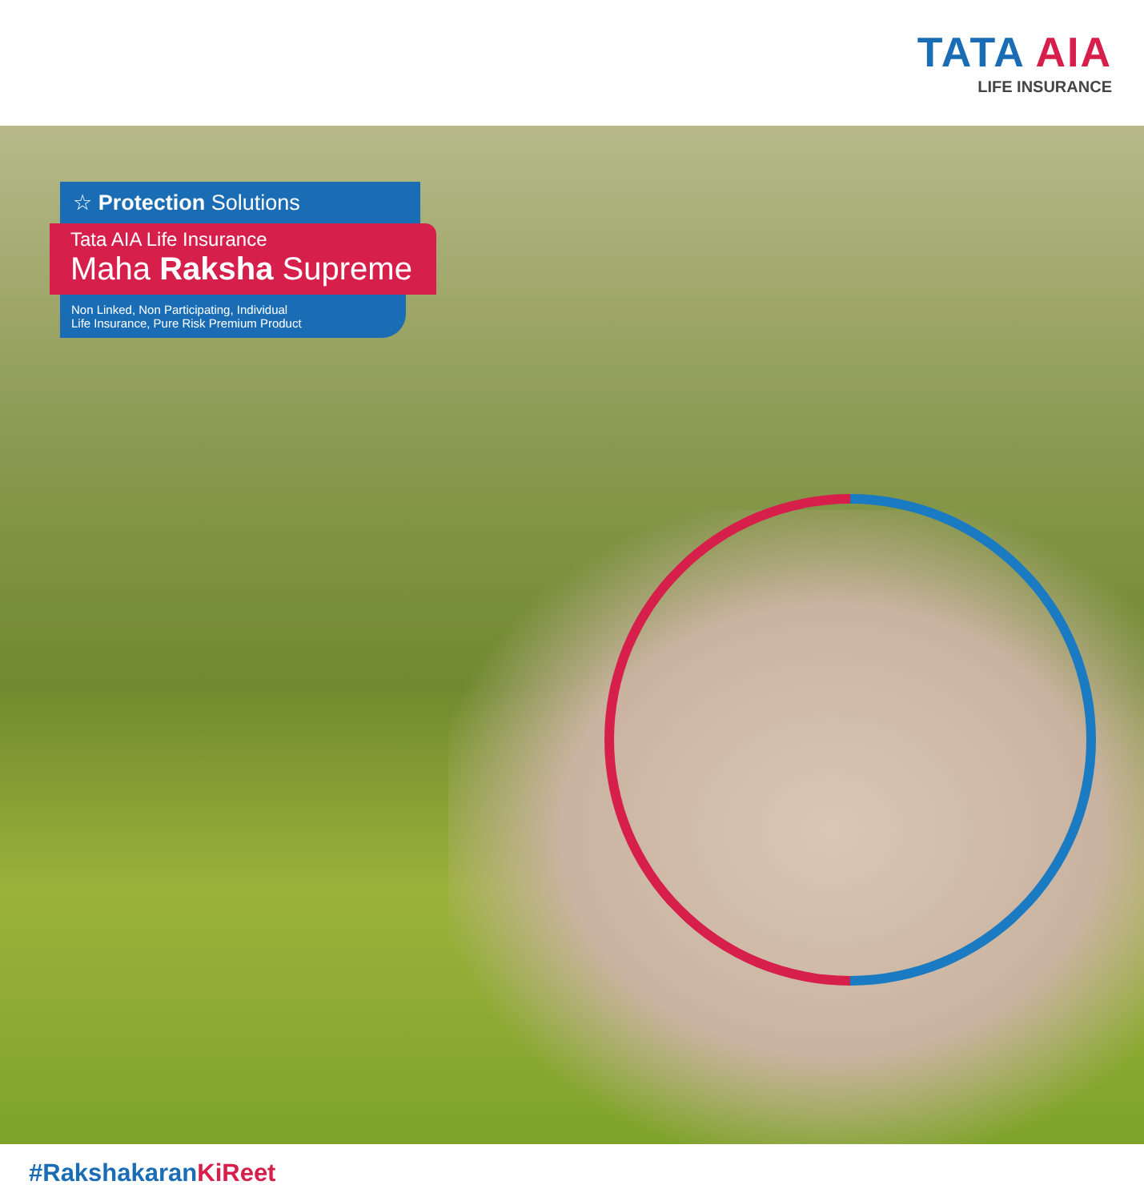TATA AIA
LIFE INSURANCE
☆ Protection Solutions
Tata AIA Life Insurance
Maha Raksha Supreme
Non Linked, Non Participating, Individual
Life Insurance, Pure Risk Premium Product
#RakshakaranKiReet